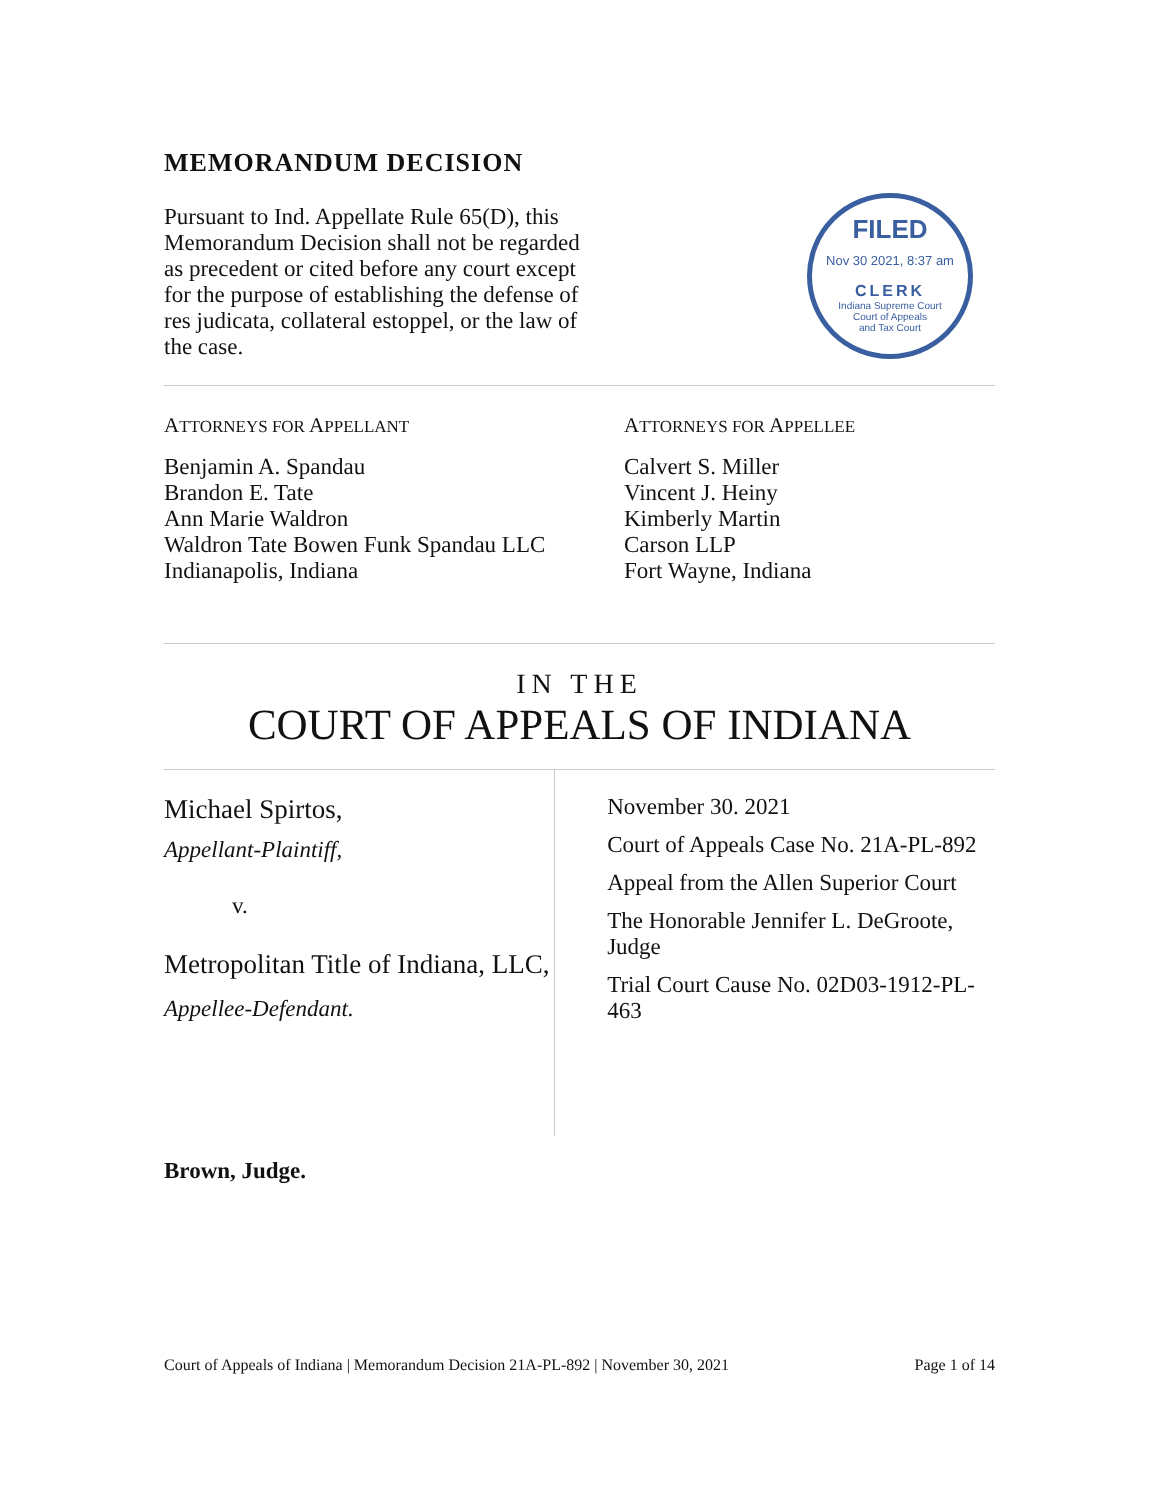MEMORANDUM DECISION
Pursuant to Ind. Appellate Rule 65(D), this Memorandum Decision shall not be regarded as precedent or cited before any court except for the purpose of establishing the defense of res judicata, collateral estoppel, or the law of the case.
FILED
Nov 30 2021, 8:37 am
CLERK
Indiana Supreme Court
Court of Appeals
and Tax Court
ATTORNEYS FOR APPELLANT
Benjamin A. Spandau
Brandon E. Tate
Ann Marie Waldron
Waldron Tate Bowen Funk Spandau LLC
Indianapolis, Indiana
ATTORNEYS FOR APPELLEE
Calvert S. Miller
Vincent J. Heiny
Kimberly Martin
Carson LLP
Fort Wayne, Indiana
IN THE
COURT OF APPEALS OF INDIANA
Michael Spirtos,
Appellant-Plaintiff,
v.
Metropolitan Title of Indiana, LLC,
Appellee-Defendant.
November 30. 2021
Court of Appeals Case No. 21A-PL-892
Appeal from the Allen Superior Court
The Honorable Jennifer L. DeGroote, Judge
Trial Court Cause No. 02D03-1912-PL-463
Brown, Judge.
Court of Appeals of Indiana | Memorandum Decision 21A-PL-892 | November 30, 2021 Page 1 of 14